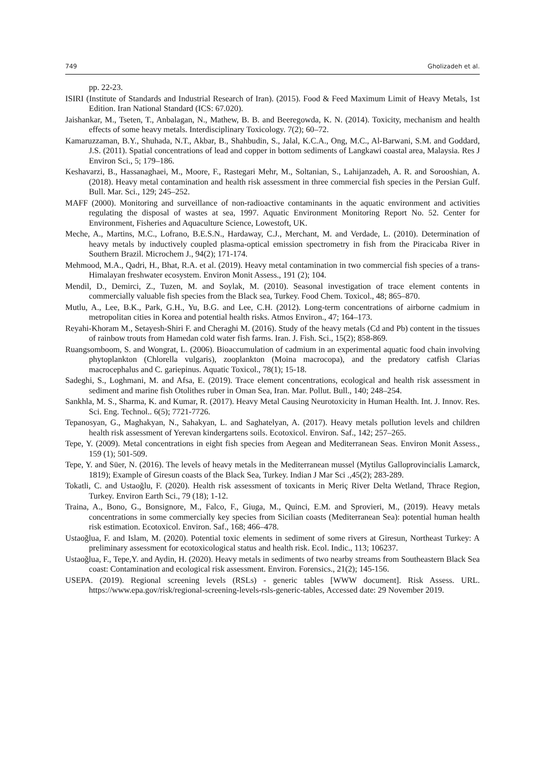749 Gholizadeh et al.
pp. 22-23.
ISIRI (Institute of Standards and Industrial Research of Iran). (2015). Food & Feed Maximum Limit of Heavy Metals, 1st Edition. Iran National Standard (ICS: 67.020).
Jaishankar, M., Tseten, T., Anbalagan, N., Mathew, B. B. and Beeregowda, K. N. (2014). Toxicity, mechanism and health effects of some heavy metals. Interdisciplinary Toxicology. 7(2); 60–72.
Kamaruzzaman, B.Y., Shuhada, N.T., Akbar, B., Shahbudin, S., Jalal, K.C.A., Ong, M.C., Al-Barwani, S.M. and Goddard, J.S. (2011). Spatial concentrations of lead and copper in bottom sediments of Langkawi coastal area, Malaysia. Res J Environ Sci., 5; 179–186.
Keshavarzi, B., Hassanaghaei, M., Moore, F., Rastegari Mehr, M., Soltanian, S., Lahijanzadeh, A. R. and Sorooshian, A. (2018). Heavy metal contamination and health risk assessment in three commercial fish species in the Persian Gulf. Bull. Mar. Sci., 129; 245–252.
MAFF (2000). Monitoring and surveillance of non-radioactive contaminants in the aquatic environment and activities regulating the disposal of wastes at sea, 1997. Aquatic Environment Monitoring Report No. 52. Center for Environment, Fisheries and Aquaculture Science, Lowestoft, UK.
Meche, A., Martins, M.C., Lofrano, B.E.S.N., Hardaway, C.J., Merchant, M. and Verdade, L. (2010). Determination of heavy metals by inductively coupled plasma-optical emission spectrometry in fish from the Piracicaba River in Southern Brazil. Microchem J., 94(2); 171-174.
Mehmood, M.A., Qadri, H., Bhat, R.A. et al. (2019). Heavy metal contamination in two commercial fish species of a trans-Himalayan freshwater ecosystem. Environ Monit Assess., 191 (2); 104.
Mendil, D., Demirci, Z., Tuzen, M. and Soylak, M. (2010). Seasonal investigation of trace element contents in commercially valuable fish species from the Black sea, Turkey. Food Chem. Toxicol., 48; 865–870.
Mutlu, A., Lee, B.K., Park, G.H., Yu, B.G. and Lee, C.H. (2012). Long-term concentrations of airborne cadmium in metropolitan cities in Korea and potential health risks. Atmos Environ., 47; 164–173.
Reyahi-Khoram M., Setayesh-Shiri F. and Cheraghi M. (2016). Study of the heavy metals (Cd and Pb) content in the tissues of rainbow trouts from Hamedan cold water fish farms. Iran. J. Fish. Sci., 15(2); 858-869.
Ruangsomboom, S. and Wongrat, L. (2006). Bioaccumulation of cadmium in an experimental aquatic food chain involving phytoplankton (Chlorella vulgaris), zooplankton (Moina macrocopa), and the predatory catfish Clarias macrocephalus and C. gariepinus. Aquatic Toxicol., 78(1); 15-18.
Sadeghi, S., Loghmani, M. and Afsa, E. (2019). Trace element concentrations, ecological and health risk assessment in sediment and marine fish Otolithes ruber in Oman Sea, Iran. Mar. Pollut. Bull., 140; 248–254.
Sankhla, M. S., Sharma, K. and Kumar, R. (2017). Heavy Metal Causing Neurotoxicity in Human Health. Int. J. Innov. Res. Sci. Eng. Technol.. 6(5); 7721-7726.
Tepanosyan, G., Maghakyan, N., Sahakyan, L. and Saghatelyan, A. (2017). Heavy metals pollution levels and children health risk assessment of Yerevan kindergartens soils. Ecotoxicol. Environ. Saf., 142; 257–265.
Tepe, Y. (2009). Metal concentrations in eight fish species from Aegean and Mediterranean Seas. Environ Monit Assess., 159 (1); 501-509.
Tepe, Y. and Süer, N. (2016). The levels of heavy metals in the Mediterranean mussel (Mytilus Galloprovincialis Lamarck, 1819); Example of Giresun coasts of the Black Sea, Turkey. Indian J Mar Sci .,45(2); 283-289.
Tokatli, C. and Ustaoğlu, F. (2020). Health risk assessment of toxicants in Meriç River Delta Wetland, Thrace Region, Turkey. Environ Earth Sci., 79 (18); 1-12.
Traina, A., Bono, G., Bonsignore, M., Falco, F., Giuga, M., Quinci, E.M. and Sprovieri, M., (2019). Heavy metals concentrations in some commercially key species from Sicilian coasts (Mediterranean Sea): potential human health risk estimation. Ecotoxicol. Environ. Saf., 168; 466–478.
Ustaoğlua, F. and Islam, M. (2020). Potential toxic elements in sediment of some rivers at Giresun, Northeast Turkey: A preliminary assessment for ecotoxicological status and health risk. Ecol. Indic., 113; 106237.
Ustaoğlua, F., Tepe,Y. and Aydin, H. (2020). Heavy metals in sediments of two nearby streams from Southeastern Black Sea coast: Contamination and ecological risk assessment. Environ. Forensics., 21(2); 145-156.
USEPA. (2019). Regional screening levels (RSLs) - generic tables [WWW document]. Risk Assess. URL. https://www.epa.gov/risk/regional-screening-levels-rsls-generic-tables, Accessed date: 29 November 2019.